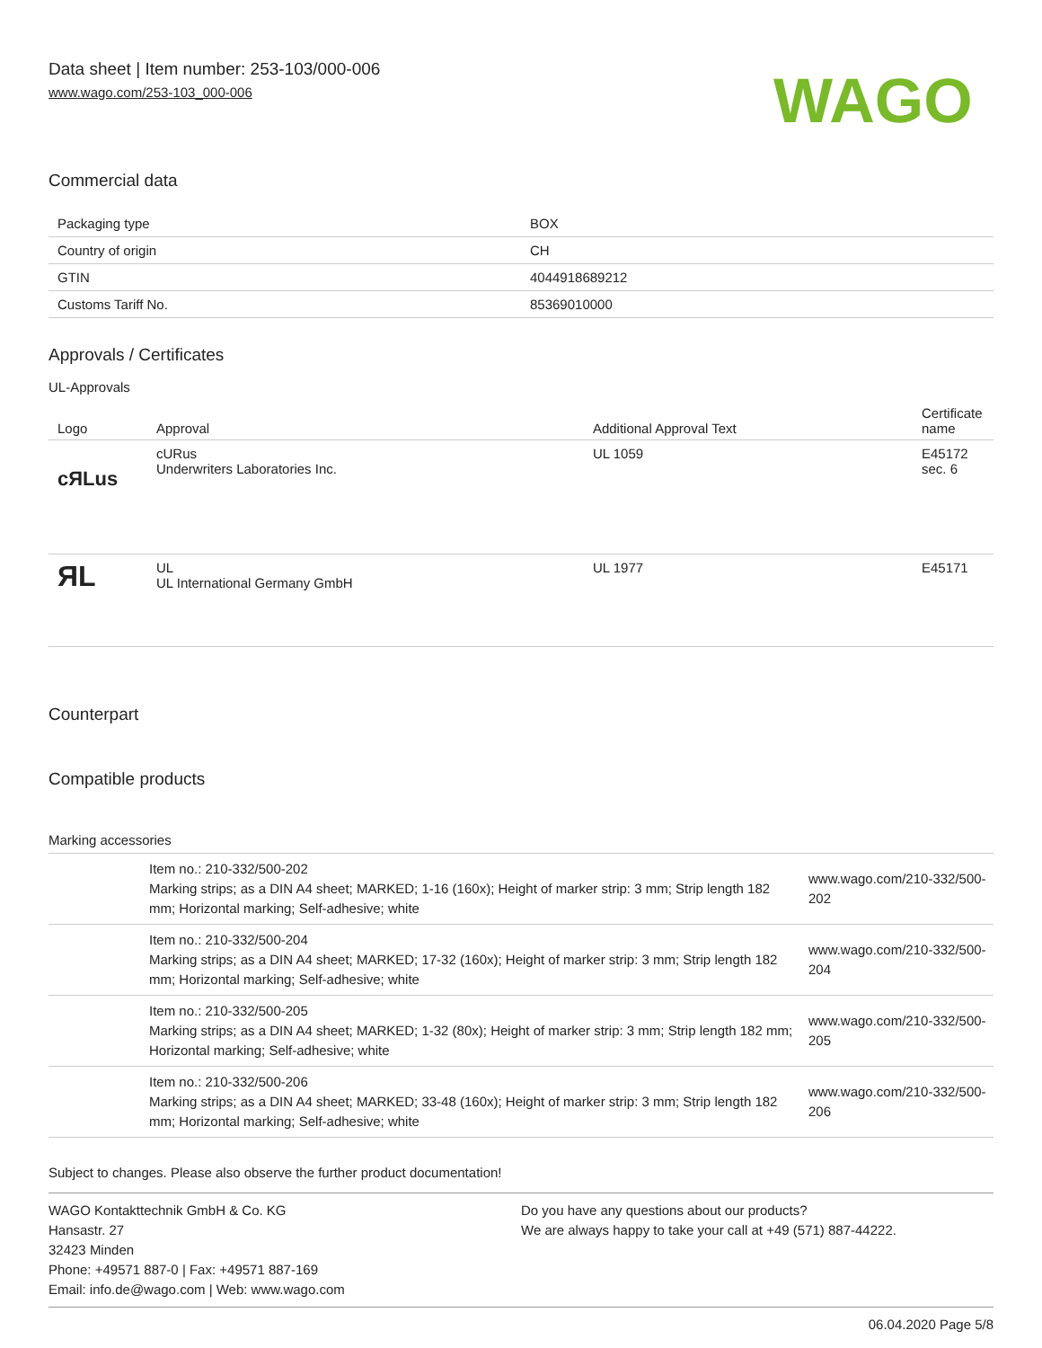Data sheet | Item number: 253-103/000-006
www.wago.com/253-103_000-006
WAGO
Commercial data
| Packaging type | BOX |
| Country of origin | CH |
| GTIN | 4044918689212 |
| Customs Tariff No. | 85369010000 |
Approvals / Certificates
UL-Approvals
| Logo | Approval | Additional Approval Text | Certificate name |
| --- | --- | --- | --- |
| c ЯL us | cURus Underwriters Laboratories Inc. | UL 1059 | E45172 sec. 6 |
| ЯL | UL UL International Germany GmbH | UL 1977 | E45171 |
Counterpart
Compatible products
Marking accessories
| | Item no.: 210-332/500-202 Marking strips; as a DIN A4 sheet; MARKED; 1-16 (160x); Height of marker strip: 3 mm; Strip length 182 mm; Horizontal marking; Self-adhesive; white | www.wago.com/210-332/500-202 |
| | Item no.: 210-332/500-204 Marking strips; as a DIN A4 sheet; MARKED; 17-32 (160x); Height of marker strip: 3 mm; Strip length 182 mm; Horizontal marking; Self-adhesive; white | www.wago.com/210-332/500-204 |
| | Item no.: 210-332/500-205 Marking strips; as a DIN A4 sheet; MARKED; 1-32 (80x); Height of marker strip: 3 mm; Strip length 182 mm; Horizontal marking; Self-adhesive; white | www.wago.com/210-332/500-205 |
| | Item no.: 210-332/500-206 Marking strips; as a DIN A4 sheet; MARKED; 33-48 (160x); Height of marker strip: 3 mm; Strip length 182 mm; Horizontal marking; Self-adhesive; white | www.wago.com/210-332/500-206 |
Subject to changes. Please also observe the further product documentation!
WAGO Kontakttechnik GmbH & Co. KG
Hansastr. 27
32423 Minden
Phone: +49571 887-0 | Fax: +49571 887-169
Email: info.de@wago.com | Web: www.wago.com
Do you have any questions about our products?
We are always happy to take your call at +49 (571) 887-44222.
06.04.2020 Page 5/8